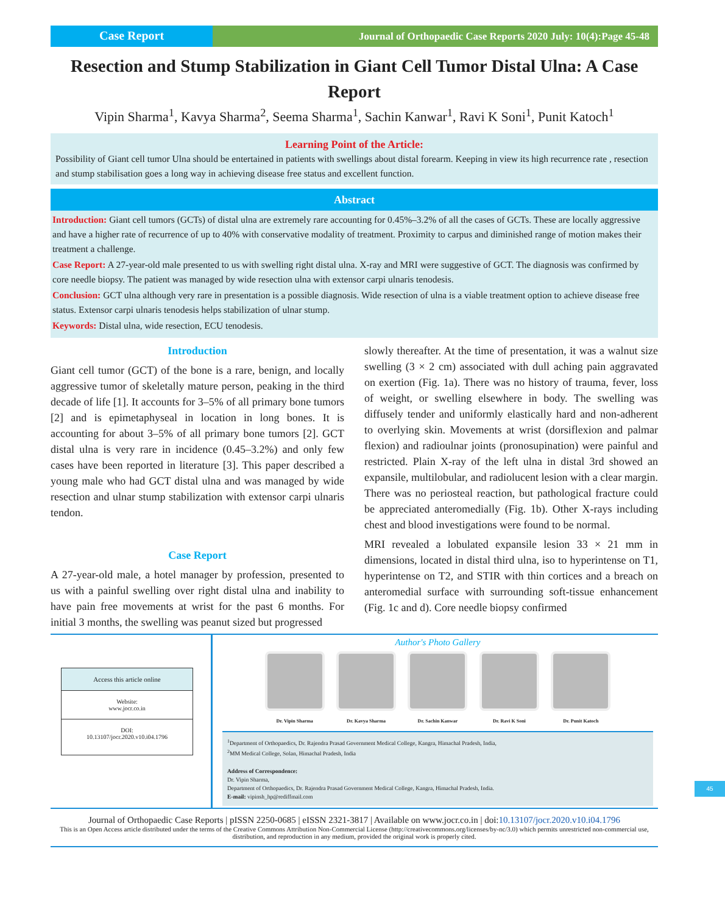Case Report
Journal of Orthopaedic Case Reports 2020 July: 10(4):Page 45-48
Resection and Stump Stabilization in Giant Cell Tumor Distal Ulna: A Case Report
Vipin Sharma<sup>1</sup>, Kavya Sharma<sup>2</sup>, Seema Sharma<sup>1</sup>, Sachin Kanwar<sup>1</sup>, Ravi K Soni<sup>1</sup>, Punit Katoch<sup>1</sup>
Learning Point of the Article:
Possibility of Giant cell tumor Ulna should be entertained in patients with swellings about distal forearm. Keeping in view its high recurrence rate , resection and stump stabilisation goes a long way in achieving disease free status and excellent function.
Abstract
Introduction: Giant cell tumors (GCTs) of distal ulna are extremely rare accounting for 0.45%–3.2% of all the cases of GCTs. These are locally aggressive and have a higher rate of recurrence of up to 40% with conservative modality of treatment. Proximity to carpus and diminished range of motion makes their treatment a challenge.
Case Report: A 27-year-old male presented to us with swelling right distal ulna. X-ray and MRI were suggestive of GCT. The diagnosis was confirmed by core needle biopsy. The patient was managed by wide resection ulna with extensor carpi ulnaris tenodesis.
Conclusion: GCT ulna although very rare in presentation is a possible diagnosis. Wide resection of ulna is a viable treatment option to achieve disease free status. Extensor carpi ulnaris tenodesis helps stabilization of ulnar stump.
Keywords: Distal ulna, wide resection, ECU tenodesis.
Introduction
Giant cell tumor (GCT) of the bone is a rare, benign, and locally aggressive tumor of skeletally mature person, peaking in the third decade of life [1]. It accounts for 3–5% of all primary bone tumors [2] and is epimetaphyseal in location in long bones. It is accounting for about 3–5% of all primary bone tumors [2]. GCT distal ulna is very rare in incidence (0.45–3.2%) and only few cases have been reported in literature [3]. This paper described a young male who had GCT distal ulna and was managed by wide resection and ulnar stump stabilization with extensor carpi ulnaris tendon.
Case Report
A 27-year-old male, a hotel manager by profession, presented to us with a painful swelling over right distal ulna and inability to have pain free movements at wrist for the past 6 months. For initial 3 months, the swelling was peanut sized but progressed
slowly thereafter. At the time of presentation, it was a walnut size swelling (3 × 2 cm) associated with dull aching pain aggravated on exertion (Fig. 1a). There was no history of trauma, fever, loss of weight, or swelling elsewhere in body. The swelling was diffusely tender and uniformly elastically hard and non-adherent to overlying skin. Movements at wrist (dorsiflexion and palmar flexion) and radioulnar joints (pronosupination) were painful and restricted. Plain X-ray of the left ulna in distal 3rd showed an expansile, multilobular, and radiolucent lesion with a clear margin. There was no periosteal reaction, but pathological fracture could be appreciated anteromedially (Fig. 1b). Other X-rays including chest and blood investigations were found to be normal.
MRI revealed a lobulated expansile lesion 33 × 21 mm in dimensions, located in distal third ulna, iso to hyperintense on T1, hyperintense on T2, and STIR with thin cortices and a breach on anteromedial surface with surrounding soft-tissue enhancement (Fig. 1c and d). Core needle biopsy confirmed
Access this article online
Website:
www.jocr.co.in
DOI:
10.13107/jocr.2020.v10.i04.1796
Author's Photo Gallery
Dr. Vipin Sharma Dr. Kavya Sharma Dr. Sachin Kanwar Dr. Ravi K Soni Dr. Punit Katoch
<sup>1</sup> Department of Orthopaedics, Dr. Rajendra Prasad Government Medical College, Kangra, Himachal Pradesh, India,
<sup>2</sup> MM Medical College, Solan, Himachal Pradesh, India
Address of Correspondence:
Dr. Vipin Sharma,
Department of Orthopaedics, Dr. Rajendra Prasad Government Medical College, Kangra, Himachal Pradesh, India.
E-mail: vipinsh_hp@rediffmail.com
Journal of Orthopaedic Case Reports | pISSN 2250-0685 | eISSN 2321-3817 | Available on www.jocr.co.in | doi:10.13107/jocr.2020.v10.i04.1796
This is an Open Access article distributed under the terms of the Creative Commons Attribution Non-Commercial License (http://creativecommons.org/licenses/by-nc/3.0) which permits unrestricted non-commercial use, distribution, and reproduction in any medium, provided the original work is properly cited.
45